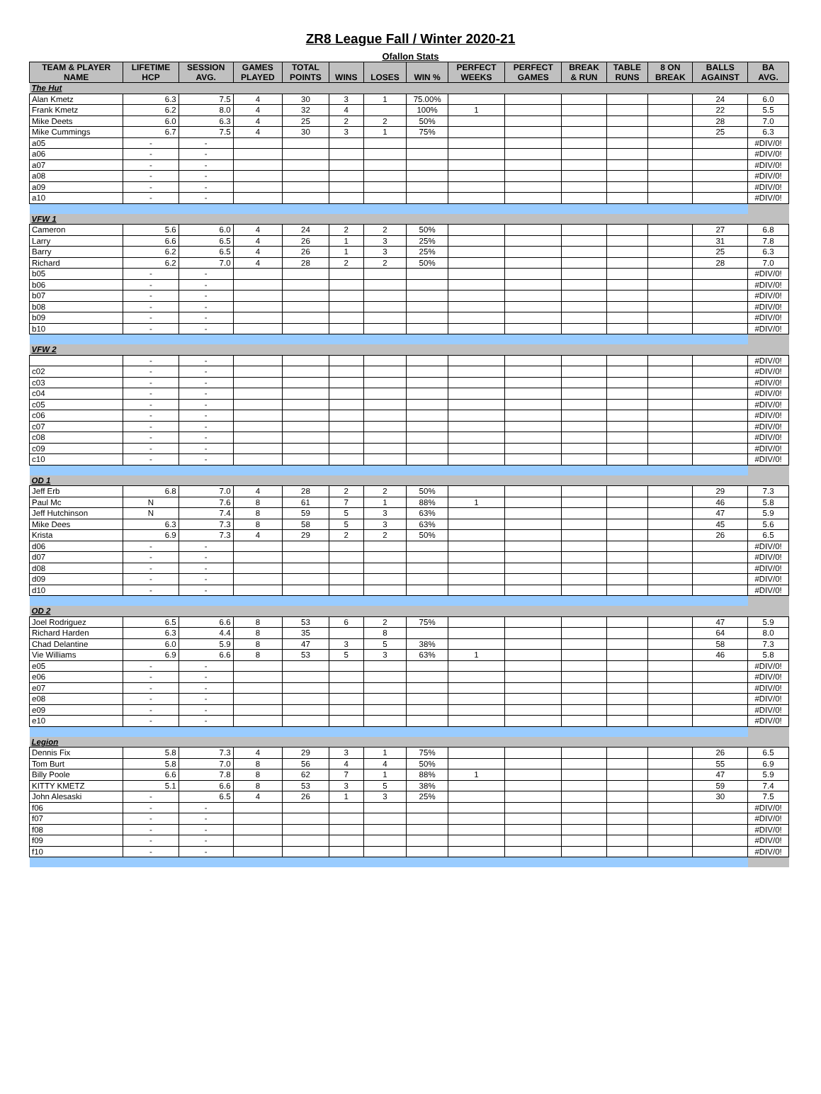ZR8 League Fall / Winter 2020-21
Ofallon Stats
| TEAM & PLAYER NAME | LIFETIME HCP | SESSION AVG. | GAMES PLAYED | TOTAL POINTS | WINS | LOSES | WIN % | PERFECT WEEKS | PERFECT GAMES | BREAK & RUN | TABLE RUNS | 8 ON BREAK | BALLS AGAINST | BA AVG. |
| --- | --- | --- | --- | --- | --- | --- | --- | --- | --- | --- | --- | --- | --- | --- |
| The Hut | | | | | | | | | | | | | | |
| Alan Kmetz | 6.3 | 7.5 | 4 | 30 | 3 | 1 | 75.00% | | | | | | 24 | 6.0 |
| Frank Kmetz | 6.2 | 8.0 | 4 | 32 | 4 | | 100% | 1 | | | | | 22 | 5.5 |
| Mike Deets | 6.0 | 6.3 | 4 | 25 | 2 | 2 | 50% | | | | | | 28 | 7.0 |
| Mike Cummings | 6.7 | 7.5 | 4 | 30 | 3 | 1 | 75% | | | | | | 25 | 6.3 |
| a05 | - | - | | | | | | | | | | | | #DIV/0! |
| a06 | - | - | | | | | | | | | | | | #DIV/0! |
| a07 | - | - | | | | | | | | | | | | #DIV/0! |
| a08 | - | - | | | | | | | | | | | | #DIV/0! |
| a09 | - | - | | | | | | | | | | | | #DIV/0! |
| a10 | - | - | | | | | | | | | | | | #DIV/0! |
| VFW 1 | | | | | | | | | | | | | | |
| Cameron | 5.6 | 6.0 | 4 | 24 | 2 | 2 | 50% | | | | | | 27 | 6.8 |
| Larry | 6.6 | 6.5 | 4 | 26 | 1 | 3 | 25% | | | | | | 31 | 7.8 |
| Barry | 6.2 | 6.5 | 4 | 26 | 1 | 3 | 25% | | | | | | 25 | 6.3 |
| Richard | 6.2 | 7.0 | 4 | 28 | 2 | 2 | 50% | | | | | | 28 | 7.0 |
| b05 | - | - | | | | | | | | | | | | #DIV/0! |
| b06 | - | - | | | | | | | | | | | | #DIV/0! |
| b07 | - | - | | | | | | | | | | | | #DIV/0! |
| b08 | - | - | | | | | | | | | | | | #DIV/0! |
| b09 | - | - | | | | | | | | | | | | #DIV/0! |
| b10 | - | - | | | | | | | | | | | | #DIV/0! |
| VFW 2 | | | | | | | | | | | | | | |
| | - | - | | | | | | | | | | | | #DIV/0! |
| c02 | - | - | | | | | | | | | | | | #DIV/0! |
| c03 | - | - | | | | | | | | | | | | #DIV/0! |
| c04 | - | - | | | | | | | | | | | | #DIV/0! |
| c05 | - | - | | | | | | | | | | | | #DIV/0! |
| c06 | - | - | | | | | | | | | | | | #DIV/0! |
| c07 | - | - | | | | | | | | | | | | #DIV/0! |
| c08 | - | - | | | | | | | | | | | | #DIV/0! |
| c09 | - | - | | | | | | | | | | | | #DIV/0! |
| c10 | - | - | | | | | | | | | | | | #DIV/0! |
| OD 1 | | | | | | | | | | | | | | |
| Jeff Erb | 6.8 | 7.0 | 4 | 28 | 2 | 2 | 50% | | | | | | 29 | 7.3 |
| Paul Mc | N | 7.6 | 8 | 61 | 7 | 1 | 88% | 1 | | | | | 46 | 5.8 |
| Jeff Hutchinson | N | 7.4 | 8 | 59 | 5 | 3 | 63% | | | | | | 47 | 5.9 |
| Mike Dees | 6.3 | 7.3 | 8 | 58 | 5 | 3 | 63% | | | | | | 45 | 5.6 |
| Krista | 6.9 | 7.3 | 4 | 29 | 2 | 2 | 50% | | | | | | 26 | 6.5 |
| d06 | - | - | | | | | | | | | | | | #DIV/0! |
| d07 | - | - | | | | | | | | | | | | #DIV/0! |
| d08 | - | - | | | | | | | | | | | | #DIV/0! |
| d09 | - | - | | | | | | | | | | | | #DIV/0! |
| d10 | - | - | | | | | | | | | | | | #DIV/0! |
| OD 2 | | | | | | | | | | | | | | |
| Joel Rodriguez | 6.5 | 6.6 | 8 | 53 | 6 | 2 | 75% | | | | | | 47 | 5.9 |
| Richard Harden | 6.3 | 4.4 | 8 | 35 | | 8 | | | | | | | 64 | 8.0 |
| Chad Delantine | 6.0 | 5.9 | 8 | 47 | 3 | 5 | 38% | | | | | | 58 | 7.3 |
| Vie Williams | 6.9 | 6.6 | 8 | 53 | 5 | 3 | 63% | 1 | | | | | 46 | 5.8 |
| e05 | - | - | | | | | | | | | | | | #DIV/0! |
| e06 | - | - | | | | | | | | | | | | #DIV/0! |
| e07 | - | - | | | | | | | | | | | | #DIV/0! |
| e08 | - | - | | | | | | | | | | | | #DIV/0! |
| e09 | - | - | | | | | | | | | | | | #DIV/0! |
| e10 | - | - | | | | | | | | | | | | #DIV/0! |
| Legion | | | | | | | | | | | | | | |
| Dennis Fix | 5.8 | 7.3 | 4 | 29 | 3 | 1 | 75% | | | | | | 26 | 6.5 |
| Tom Burt | 5.8 | 7.0 | 8 | 56 | 4 | 4 | 50% | | | | | | 55 | 6.9 |
| Billy Poole | 6.6 | 7.8 | 8 | 62 | 7 | 1 | 88% | 1 | | | | | 47 | 5.9 |
| KITTY KMETZ | 5.1 | 6.6 | 8 | 53 | 3 | 5 | 38% | | | | | | 59 | 7.4 |
| John Alesaski | - | 6.5 | 4 | 26 | 1 | 3 | 25% | | | | | | 30 | 7.5 |
| f06 | - | - | | | | | | | | | | | | #DIV/0! |
| f07 | - | - | | | | | | | | | | | | #DIV/0! |
| f08 | - | - | | | | | | | | | | | | #DIV/0! |
| f09 | - | - | | | | | | | | | | | | #DIV/0! |
| f10 | - | - | | | | | | | | | | | | #DIV/0! |